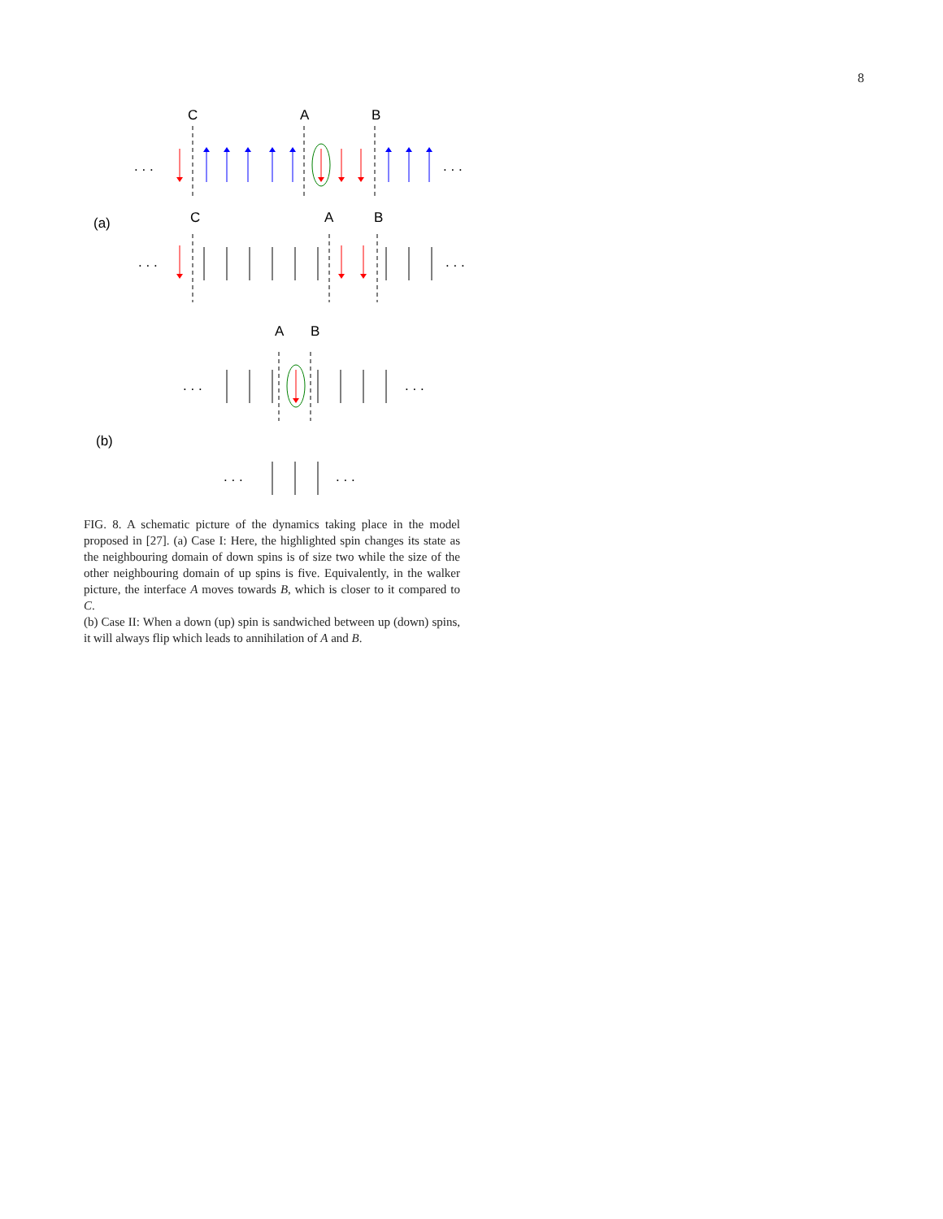8
C
A
B
C
A
B
A
B
(a)
(b)
. . .
. . .
. . .
. . .
. . .
. . .
. . .
. . .
FIG. 8. A schematic picture of the dynamics taking place in the model proposed in [27]. (a) Case I: Here, the highlighted spin changes its state as the neighbouring domain of down spins is of size two while the size of the other neighbouring domain of up spins is five. Equivalently, in the walker picture, the interface A moves towards B, which is closer to it compared to C.
(b) Case II: When a down (up) spin is sandwiched between up (down) spins, it will always flip which leads to annihilation of A and B.